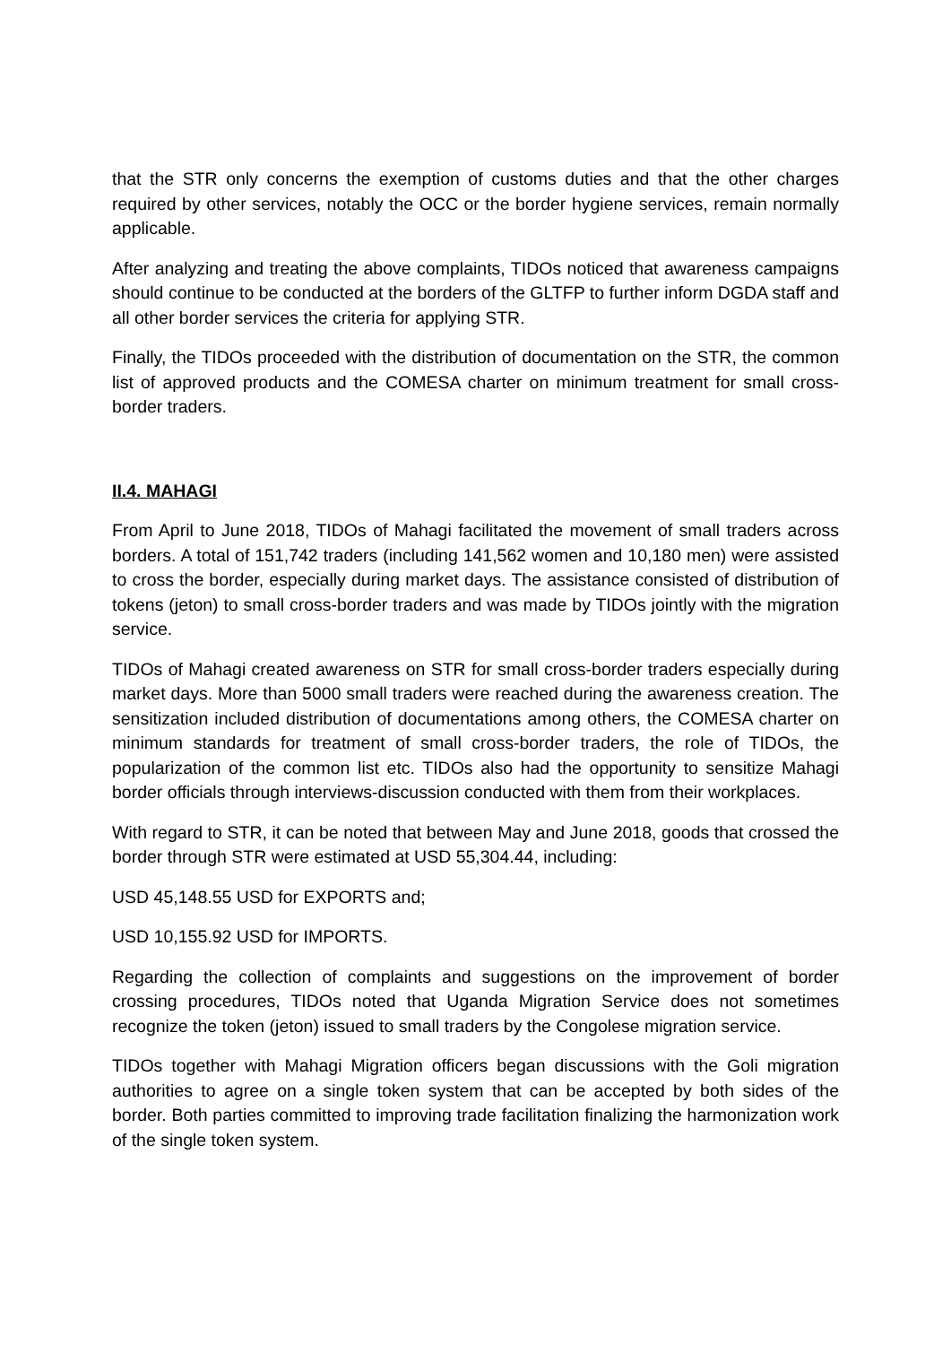that the STR only concerns the exemption of customs duties and that the other charges required by other services, notably the OCC or the border hygiene services, remain normally applicable.
After analyzing and treating the above complaints, TIDOs noticed that awareness campaigns should continue to be conducted at the borders of the GLTFP to further inform DGDA staff and all other border services the criteria for applying STR.
Finally, the TIDOs proceeded with the distribution of documentation on the STR, the common list of approved products and the COMESA charter on minimum treatment for small cross-border traders.
II.4. MAHAGI
From April to June 2018, TIDOs of Mahagi facilitated the movement of small traders across borders. A total of 151,742 traders (including 141,562 women and 10,180 men) were assisted to cross the border, especially during market days. The assistance consisted of distribution of tokens (jeton) to small cross-border traders and was made by TIDOs jointly with the migration service.
TIDOs of Mahagi created awareness on STR for small cross-border traders especially during market days. More than 5000 small traders were reached during the awareness creation. The sensitization included distribution of documentations among others, the COMESA charter on minimum standards for treatment of small cross-border traders, the role of TIDOs, the popularization of the common list etc. TIDOs also had the opportunity to sensitize Mahagi border officials through interviews-discussion conducted with them from their workplaces.
With regard to STR, it can be noted that between May and June 2018, goods that crossed the border through STR were estimated at USD 55,304.44, including:
USD 45,148.55 USD for EXPORTS and;
USD 10,155.92 USD for IMPORTS.
Regarding the collection of complaints and suggestions on the improvement of border crossing procedures, TIDOs noted that Uganda Migration Service does not sometimes recognize the token (jeton) issued to small traders by the Congolese migration service.
TIDOs together with Mahagi Migration officers began discussions with the Goli migration authorities to agree on a single token system that can be accepted by both sides of the border. Both parties committed to improving trade facilitation finalizing the harmonization work of the single token system.